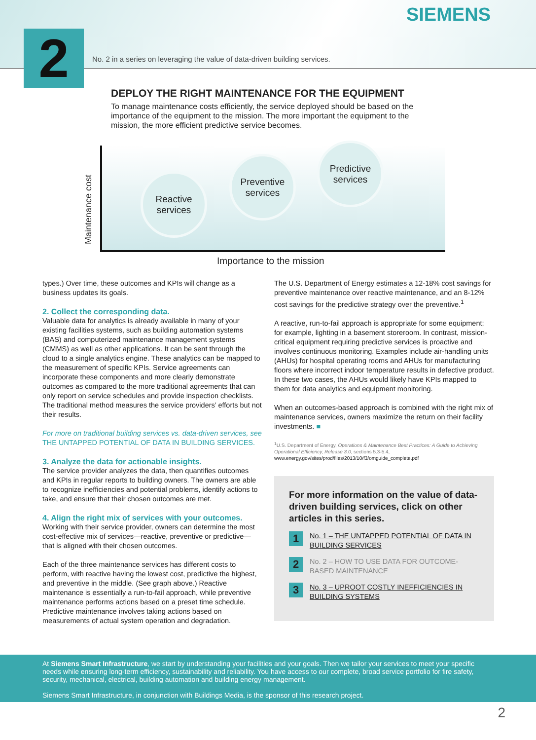SIEMENS
No. 2 in a series on leveraging the value of data-driven building services.
2
DEPLOY THE RIGHT MAINTENANCE FOR THE EQUIPMENT
To manage maintenance costs efficiently, the service deployed should be based on the importance of the equipment to the mission. The more important the equipment to the mission, the more efficient predictive service becomes.
Maintenance cost
Reactive
services
Preventive
services
Predictive
services
Importance to the mission
types.) Over time, these outcomes and KPIs will change as a business updates its goals.
2. Collect the corresponding data.
Valuable data for analytics is already available in many of your existing facilities systems, such as building automation systems (BAS) and computerized maintenance management systems (CMMS) as well as other applications. It can be sent through the cloud to a single analytics engine. These analytics can be mapped to the measurement of specific KPIs. Service agreements can incorporate these components and more clearly demonstrate outcomes as compared to the more traditional agreements that can only report on service schedules and provide inspection checklists. The traditional method measures the service providers’ efforts but not their results.
For more on traditional building services vs. data-driven services, see THE UNTAPPED POTENTIAL OF DATA IN BUILDING SERVICES.
3. Analyze the data for actionable insights.
The service provider analyzes the data, then quantifies outcomes and KPIs in regular reports to building owners. The owners are able to recognize inefficiencies and potential problems, identify actions to take, and ensure that their chosen outcomes are met.
4. Align the right mix of services with your outcomes.
Working with their service provider, owners can determine the most cost-effective mix of services—reactive, preventive or predictive—that is aligned with their chosen outcomes.
Each of the three maintenance services has different costs to perform, with reactive having the lowest cost, predictive the highest, and preventive in the middle. (See graph above.) Reactive maintenance is essentially a run-to-fail approach, while preventive maintenance performs actions based on a preset time schedule. Predictive maintenance involves taking actions based on measurements of actual system operation and degradation.
The U.S. Department of Energy estimates a 12-18% cost savings for preventive maintenance over reactive maintenance, and an 8-12% cost savings for the predictive strategy over the preventive.<sup>1</sup>
A reactive, run-to-fail approach is appropriate for some equipment; for example, lighting in a basement storeroom. In contrast, mission-critical equipment requiring predictive services is proactive and involves continuous monitoring. Examples include air-handling units (AHUs) for hospital operating rooms and AHUs for manufacturing floors where incorrect indoor temperature results in defective product. In these two cases, the AHUs would likely have KPIs mapped to them for data analytics and equipment monitoring.
When an outcomes-based approach is combined with the right mix of maintenance services, owners maximize the return on their facility investments. ■
<sup>1</sup> U.S. Department of Energy, Operations & Maintenance Best Practices: A Guide to Achieving Operational Efficiency, Release 3.0, sections 5.3-5.4,
www.energy.gov/sites/prod/files/2013/10/f3/omguide_complete.pdf
For more information on the value of data-driven building services, click on other articles in this series.
1
No. 1 – THE UNTAPPED POTENTIAL OF DATA IN BUILDING SERVICES
2
No. 2 – HOW TO USE DATA FOR OUTCOME-BASED MAINTENANCE
3
No. 3 – UPROOT COSTLY INEFFICIENCIES IN BUILDING SYSTEMS
At Siemens Smart Infrastructure, we start by understanding your facilities and your goals. Then we tailor your services to meet your specific needs while ensuring long-term efficiency, sustainability and reliability. You have access to our complete, broad service portfolio for fire safety, security, mechanical, electrical, building automation and building energy management.
Siemens Smart Infrastructure, in conjunction with Buildings Media, is the sponsor of this research project.
2